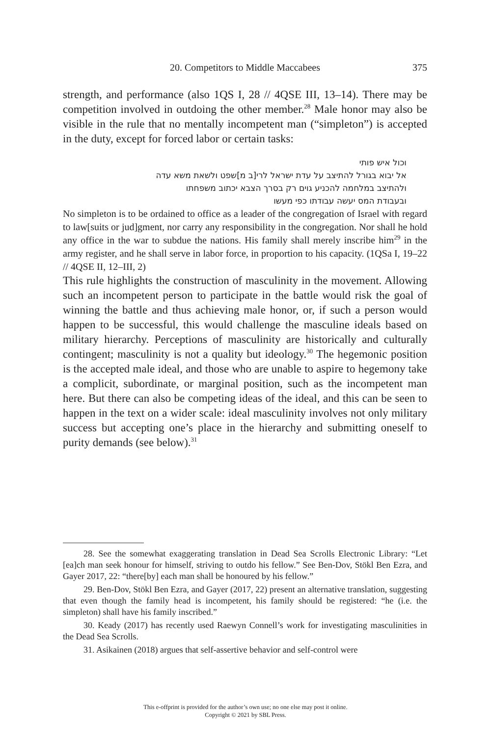20. Competitors to Middle Maccabees
375
strength, and performance (also 1QS I, 28 // 4QSE III, 13–14). There may be competition involved in outdoing the other member.<sup>28</sup> Male honor may also be visible in the rule that no mentally incompetent man (“simpleton”) is accepted in the duty, except for forced labor or certain tasks:
וכול איש פותי
אל יבוא בגורל להתיצב על עדת ישראל לרי[ב מ]שפט ולשאת משא עדה
ולהתיצב במלחמה להכניע גוים רק בסרך הצבא יכתוב משפחתו
ובעבודת המס יעשה עבודתו כפי מעשו
No simpleton is to be ordained to office as a leader of the congregation of Israel with regard to law[suits or jud]gment, nor carry any responsibility in the congregation. Nor shall he hold any office in the war to subdue the nations. His family shall merely inscribe him<sup>29</sup> in the army register, and he shall serve in labor force, in proportion to his capacity. (1QSa I, 19–22 // 4QSE II, 12–III, 2)
This rule highlights the construction of masculinity in the movement. Allowing such an incompetent person to participate in the battle would risk the goal of winning the battle and thus achieving male honor, or, if such a person would happen to be successful, this would challenge the masculine ideals based on military hierarchy. Perceptions of masculinity are historically and culturally contingent; masculinity is not a quality but ideology.<sup>30</sup> The hegemonic position is the accepted male ideal, and those who are unable to aspire to hegemony take a complicit, subordinate, or marginal position, such as the incompetent man here. But there can also be competing ideas of the ideal, and this can be seen to happen in the text on a wider scale: ideal masculinity involves not only military success but accepting one’s place in the hierarchy and submitting oneself to purity demands (see below).<sup>31</sup>
28. See the somewhat exaggerating translation in Dead Sea Scrolls Electronic Library: “Let [ea]ch man seek honour for himself, striving to outdo his fellow.” See Ben-Dov, Stökl Ben Ezra, and Gayer 2017, 22: “there[by] each man shall be honoured by his fellow.”
29. Ben-Dov, Stökl Ben Ezra, and Gayer (2017, 22) present an alternative translation, suggesting that even though the family head is incompetent, his family should be registered: “he (i.e. the simpleton) shall have his family inscribed.”
30. Keady (2017) has recently used Raewyn Connell’s work for investigating masculinities in the Dead Sea Scrolls.
31. Asikainen (2018) argues that self-assertive behavior and self-control were
This e-offprint is provided for the author’s own use; no one else may post it online.
Copyright © 2021 by SBL Press.